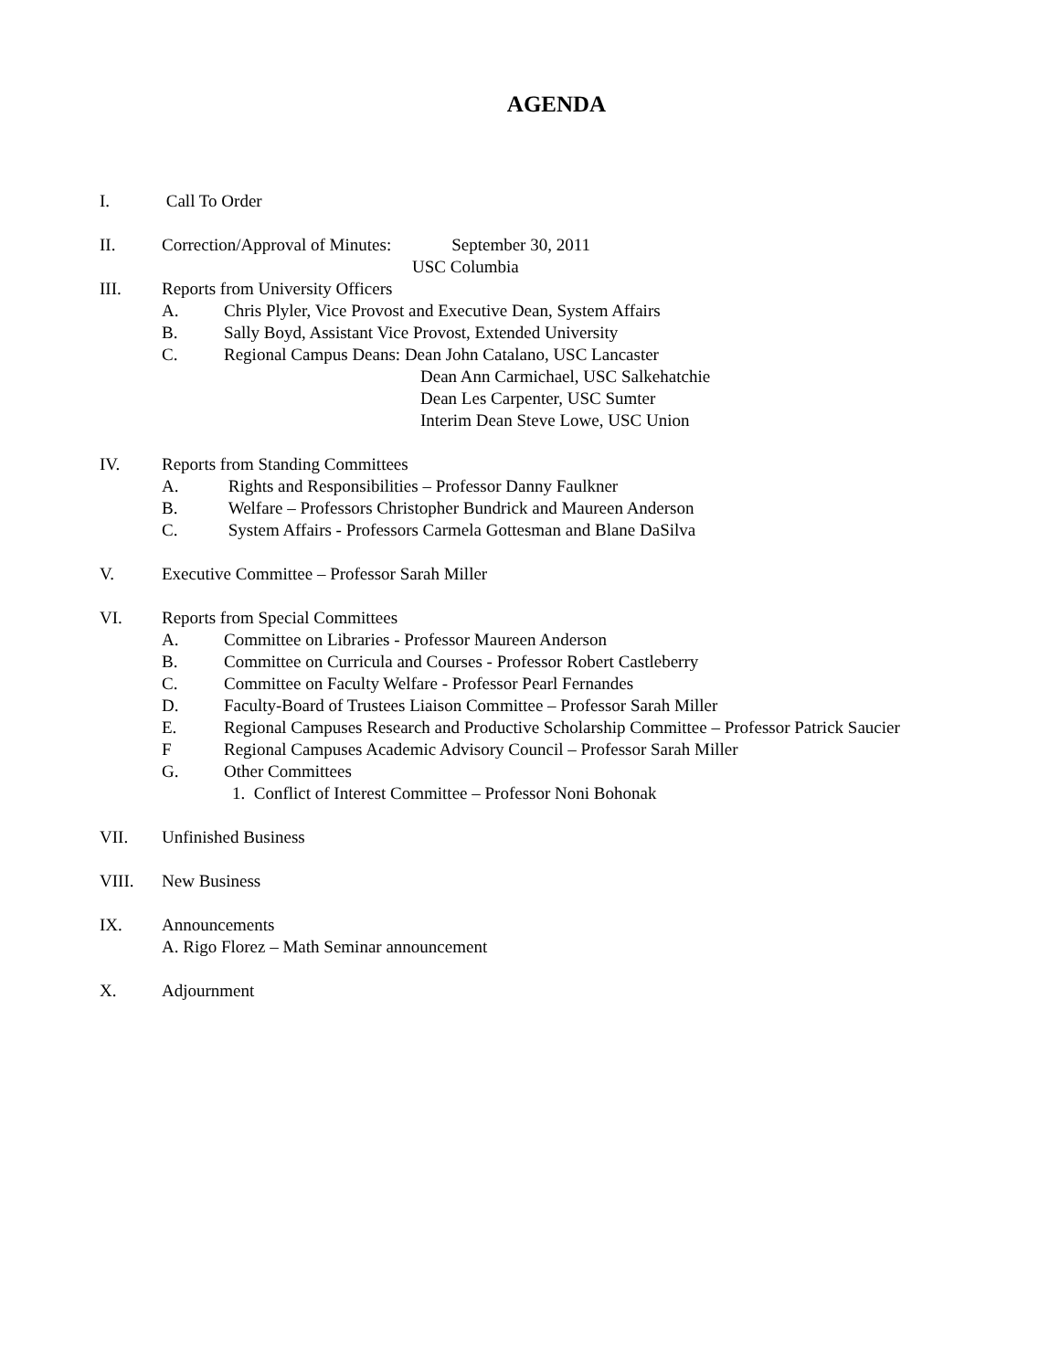AGENDA
I. Call To Order
II. Correction/Approval of Minutes: September 30, 2011
USC Columbia
III. Reports from University Officers
A. Chris Plyler, Vice Provost and Executive Dean, System Affairs
B. Sally Boyd, Assistant Vice Provost, Extended University
C. Regional Campus Deans: Dean John Catalano, USC Lancaster
Dean Ann Carmichael, USC Salkehatchie
Dean Les Carpenter, USC Sumter
Interim Dean Steve Lowe, USC Union
IV. Reports from Standing Committees
A. Rights and Responsibilities – Professor Danny Faulkner
B. Welfare – Professors Christopher Bundrick and Maureen Anderson
C. System Affairs - Professors Carmela Gottesman and Blane DaSilva
V. Executive Committee – Professor Sarah Miller
VI. Reports from Special Committees
A. Committee on Libraries - Professor Maureen Anderson
B. Committee on Curricula and Courses - Professor Robert Castleberry
C. Committee on Faculty Welfare - Professor Pearl Fernandes
D. Faculty-Board of Trustees Liaison Committee – Professor Sarah Miller
E. Regional Campuses Research and Productive Scholarship Committee – Professor Patrick Saucier
F Regional Campuses Academic Advisory Council – Professor Sarah Miller
G. Other Committees
1. Conflict of Interest Committee – Professor Noni Bohonak
VII. Unfinished Business
VIII. New Business
IX. Announcements
A. Rigo Florez – Math Seminar announcement
X. Adjournment